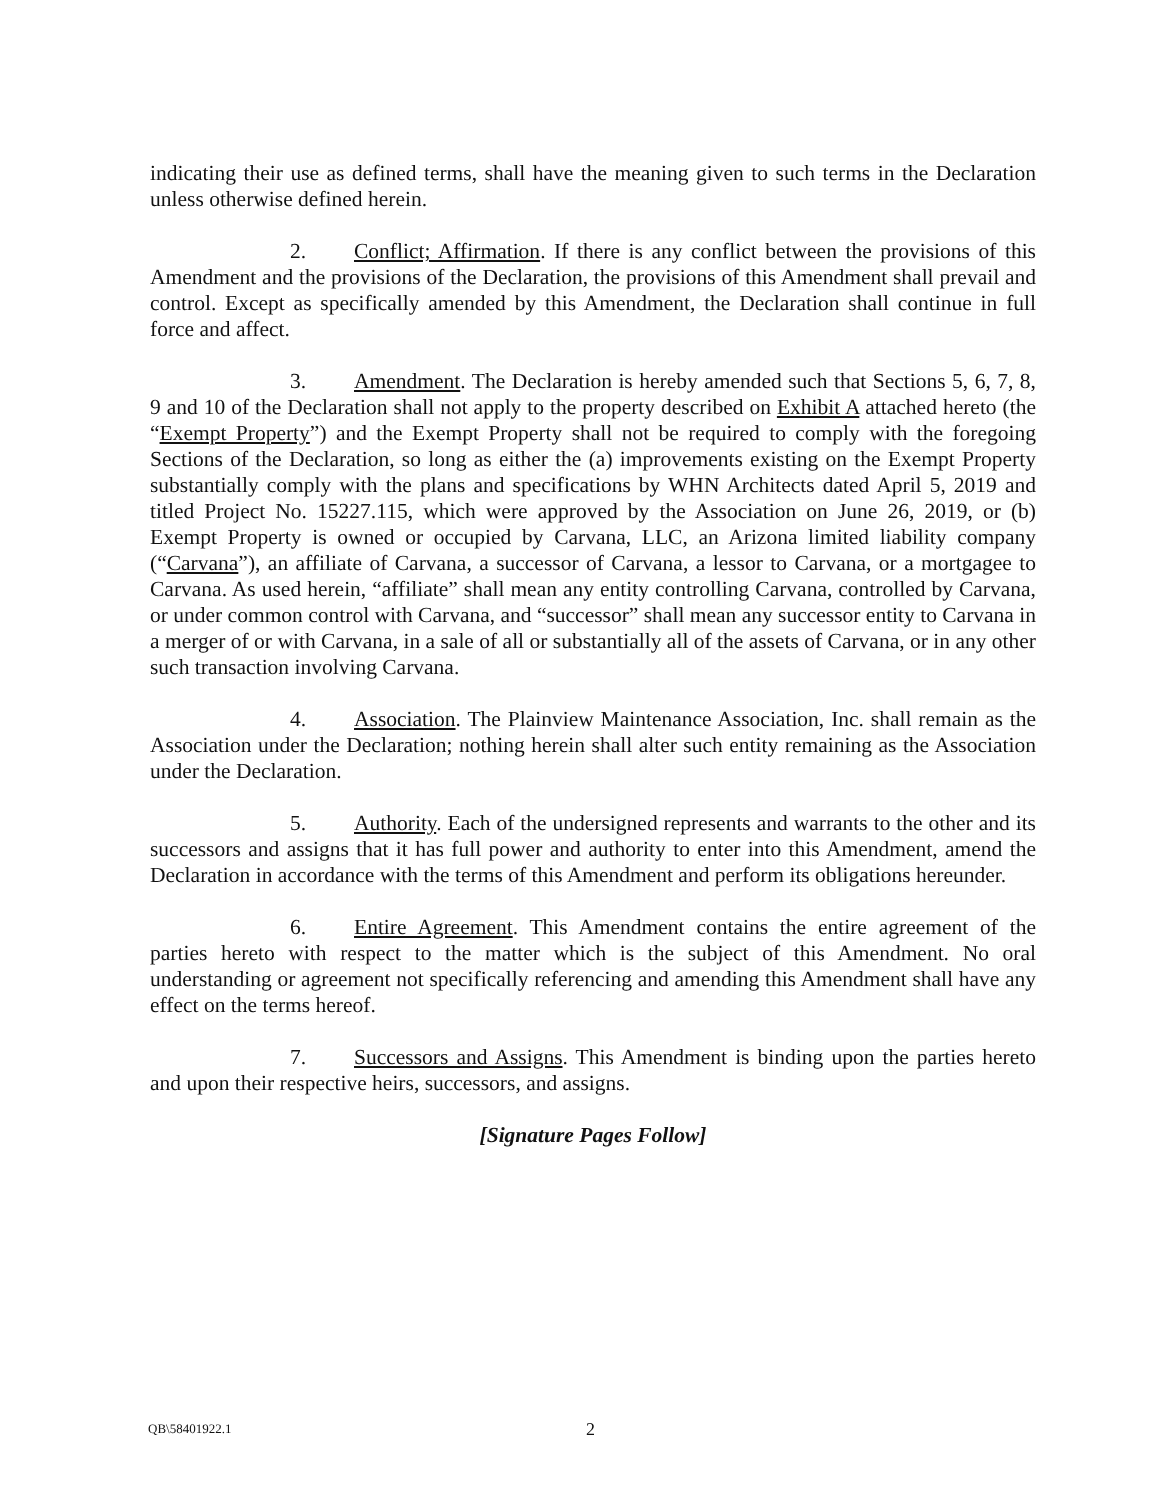indicating their use as defined terms, shall have the meaning given to such terms in the Declaration unless otherwise defined herein.
2. Conflict; Affirmation. If there is any conflict between the provisions of this Amendment and the provisions of the Declaration, the provisions of this Amendment shall prevail and control. Except as specifically amended by this Amendment, the Declaration shall continue in full force and affect.
3. Amendment. The Declaration is hereby amended such that Sections 5, 6, 7, 8, 9 and 10 of the Declaration shall not apply to the property described on Exhibit A attached hereto (the “Exempt Property”) and the Exempt Property shall not be required to comply with the foregoing Sections of the Declaration, so long as either the (a) improvements existing on the Exempt Property substantially comply with the plans and specifications by WHN Architects dated April 5, 2019 and titled Project No. 15227.115, which were approved by the Association on June 26, 2019, or (b) Exempt Property is owned or occupied by Carvana, LLC, an Arizona limited liability company (“Carvana”), an affiliate of Carvana, a successor of Carvana, a lessor to Carvana, or a mortgagee to Carvana. As used herein, “affiliate” shall mean any entity controlling Carvana, controlled by Carvana, or under common control with Carvana, and “successor” shall mean any successor entity to Carvana in a merger of or with Carvana, in a sale of all or substantially all of the assets of Carvana, or in any other such transaction involving Carvana.
4. Association. The Plainview Maintenance Association, Inc. shall remain as the Association under the Declaration; nothing herein shall alter such entity remaining as the Association under the Declaration.
5. Authority. Each of the undersigned represents and warrants to the other and its successors and assigns that it has full power and authority to enter into this Amendment, amend the Declaration in accordance with the terms of this Amendment and perform its obligations hereunder.
6. Entire Agreement. This Amendment contains the entire agreement of the parties hereto with respect to the matter which is the subject of this Amendment. No oral understanding or agreement not specifically referencing and amending this Amendment shall have any effect on the terms hereof.
7. Successors and Assigns. This Amendment is binding upon the parties hereto and upon their respective heirs, successors, and assigns.
[Signature Pages Follow]
QB\58401922.1 2